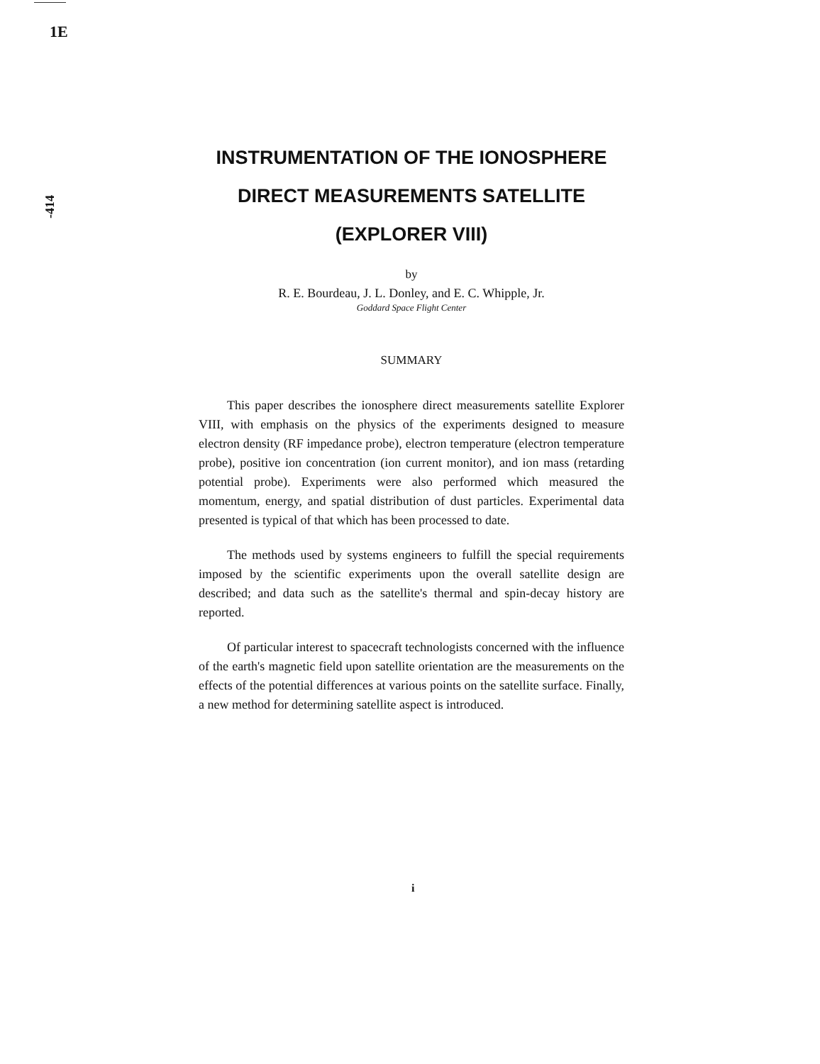1E
-414
INSTRUMENTATION OF THE IONOSPHERE DIRECT MEASUREMENTS SATELLITE (EXPLORER VIII)
by
R. E. Bourdeau, J. L. Donley, and E. C. Whipple, Jr.
Goddard Space Flight Center
SUMMARY
This paper describes the ionosphere direct measurements satellite Explorer VIII, with emphasis on the physics of the experiments designed to measure electron density (RF impedance probe), electron temperature (electron temperature probe), positive ion concentration (ion current monitor), and ion mass (retarding potential probe). Experiments were also performed which measured the momentum, energy, and spatial distribution of dust particles. Experimental data presented is typical of that which has been processed to date.
The methods used by systems engineers to fulfill the special requirements imposed by the scientific experiments upon the overall satellite design are described; and data such as the satellite's thermal and spin-decay history are reported.
Of particular interest to spacecraft technologists concerned with the influence of the earth's magnetic field upon satellite orientation are the measurements on the effects of the potential differences at various points on the satellite surface. Finally, a new method for determining satellite aspect is introduced.
i